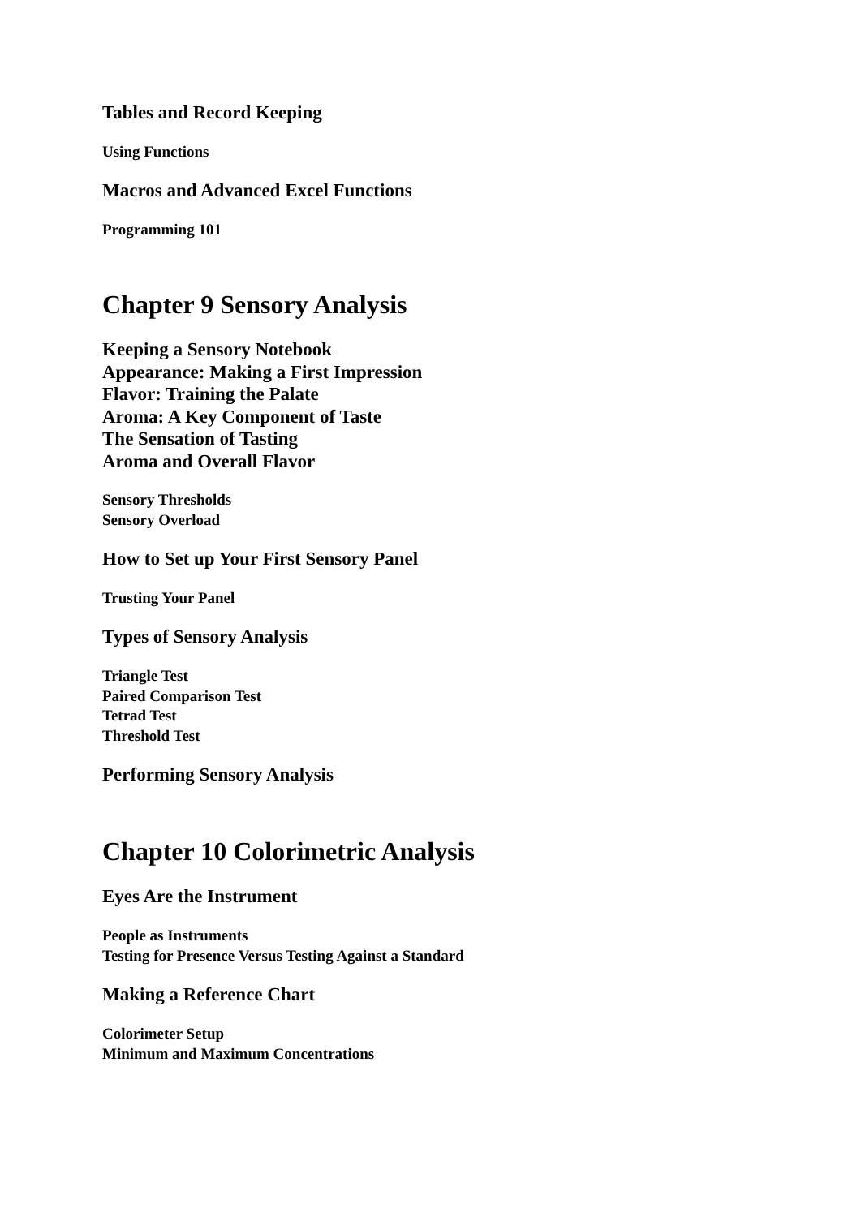Tables and Record Keeping
Using Functions
Macros and Advanced Excel Functions
Programming 101
Chapter 9 Sensory Analysis
Keeping a Sensory Notebook
Appearance: Making a First Impression
Flavor: Training the Palate
Aroma: A Key Component of Taste
The Sensation of Tasting
Aroma and Overall Flavor
Sensory Thresholds
Sensory Overload
How to Set up Your First Sensory Panel
Trusting Your Panel
Types of Sensory Analysis
Triangle Test
Paired Comparison Test
Tetrad Test
Threshold Test
Performing Sensory Analysis
Chapter 10 Colorimetric Analysis
Eyes Are the Instrument
People as Instruments
Testing for Presence Versus Testing Against a Standard
Making a Reference Chart
Colorimeter Setup
Minimum and Maximum Concentrations